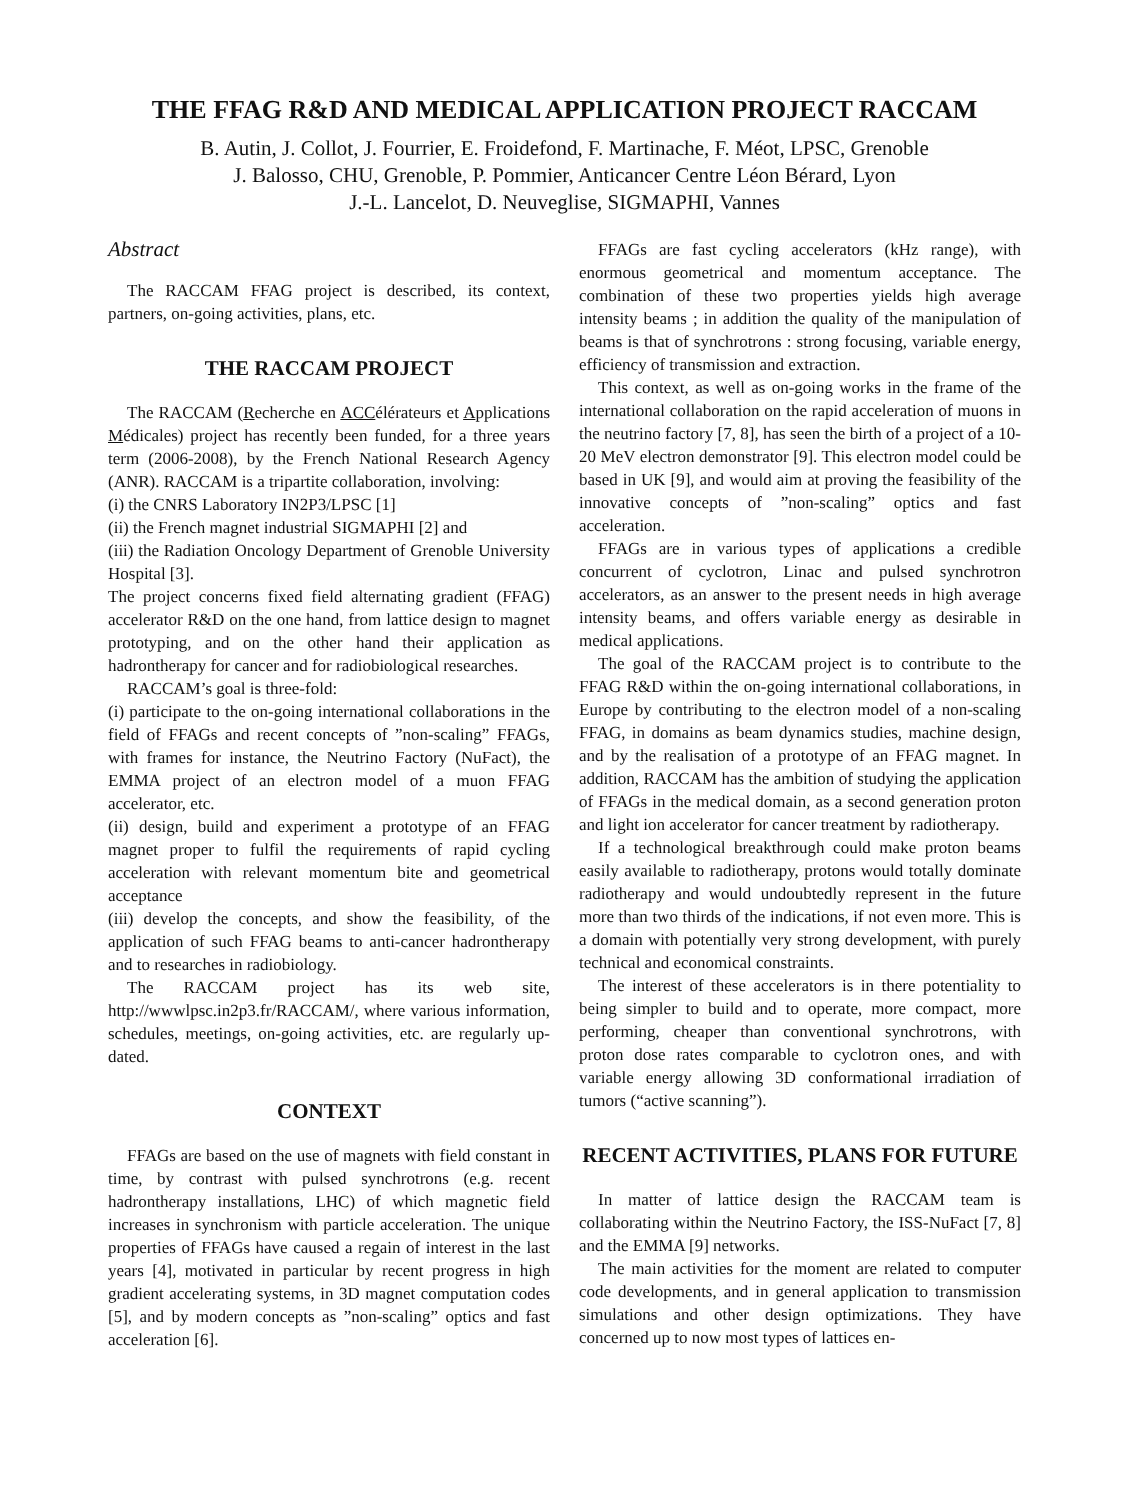THE FFAG R&D AND MEDICAL APPLICATION PROJECT RACCAM
B. Autin, J. Collot, J. Fourrier, E. Froidefond, F. Martinache, F. Méot, LPSC, Grenoble
J. Balosso, CHU, Grenoble, P. Pommier, Anticancer Centre Léon Bérard, Lyon
J.-L. Lancelot, D. Neuveglise, SIGMAPHI, Vannes
Abstract
The RACCAM FFAG project is described, its context, partners, on-going activities, plans, etc.
THE RACCAM PROJECT
The RACCAM (Recherche en ACCélérateurs et Applications Médicales) project has recently been funded, for a three years term (2006-2008), by the French National Research Agency (ANR). RACCAM is a tripartite collaboration, involving:
(i) the CNRS Laboratory IN2P3/LPSC [1]
(ii) the French magnet industrial SIGMAPHI [2] and
(iii) the Radiation Oncology Department of Grenoble University Hospital [3].
The project concerns fixed field alternating gradient (FFAG) accelerator R&D on the one hand, from lattice design to magnet prototyping, and on the other hand their application as hadrontherapy for cancer and for radiobiological researches.
RACCAM’s goal is three-fold:
(i) participate to the on-going international collaborations in the field of FFAGs and recent concepts of ”non-scaling” FFAGs, with frames for instance, the Neutrino Factory (NuFact), the EMMA project of an electron model of a muon FFAG accelerator, etc.
(ii) design, build and experiment a prototype of an FFAG magnet proper to fulfil the requirements of rapid cycling acceleration with relevant momentum bite and geometrical acceptance
(iii) develop the concepts, and show the feasibility, of the application of such FFAG beams to anti-cancer hadrontherapy and to researches in radiobiology.
The RACCAM project has its web site, http://wwwlpsc.in2p3.fr/RACCAM/, where various information, schedules, meetings, on-going activities, etc. are regularly up-dated.
CONTEXT
FFAGs are based on the use of magnets with field constant in time, by contrast with pulsed synchrotrons (e.g. recent hadrontherapy installations, LHC) of which magnetic field increases in synchronism with particle acceleration. The unique properties of FFAGs have caused a regain of interest in the last years [4], motivated in particular by recent progress in high gradient accelerating systems, in 3D magnet computation codes [5], and by modern concepts as ”non-scaling” optics and fast acceleration [6].
FFAGs are fast cycling accelerators (kHz range), with enormous geometrical and momentum acceptance. The combination of these two properties yields high average intensity beams ; in addition the quality of the manipulation of beams is that of synchrotrons : strong focusing, variable energy, efficiency of transmission and extraction.
This context, as well as on-going works in the frame of the international collaboration on the rapid acceleration of muons in the neutrino factory [7, 8], has seen the birth of a project of a 10-20 MeV electron demonstrator [9]. This electron model could be based in UK [9], and would aim at proving the feasibility of the innovative concepts of ”non-scaling” optics and fast acceleration.
FFAGs are in various types of applications a credible concurrent of cyclotron, Linac and pulsed synchrotron accelerators, as an answer to the present needs in high average intensity beams, and offers variable energy as desirable in medical applications.
The goal of the RACCAM project is to contribute to the FFAG R&D within the on-going international collaborations, in Europe by contributing to the electron model of a non-scaling FFAG, in domains as beam dynamics studies, machine design, and by the realisation of a prototype of an FFAG magnet. In addition, RACCAM has the ambition of studying the application of FFAGs in the medical domain, as a second generation proton and light ion accelerator for cancer treatment by radiotherapy.
If a technological breakthrough could make proton beams easily available to radiotherapy, protons would totally dominate radiotherapy and would undoubtedly represent in the future more than two thirds of the indications, if not even more. This is a domain with potentially very strong development, with purely technical and economical constraints.
The interest of these accelerators is in there potentiality to being simpler to build and to operate, more compact, more performing, cheaper than conventional synchrotrons, with proton dose rates comparable to cyclotron ones, and with variable energy allowing 3D conformational irradiation of tumors (“active scanning”).
RECENT ACTIVITIES, PLANS FOR FUTURE
In matter of lattice design the RACCAM team is collaborating within the Neutrino Factory, the ISS-NuFact [7, 8] and the EMMA [9] networks.
The main activities for the moment are related to computer code developments, and in general application to transmission simulations and other design optimizations. They have concerned up to now most types of lattices en-